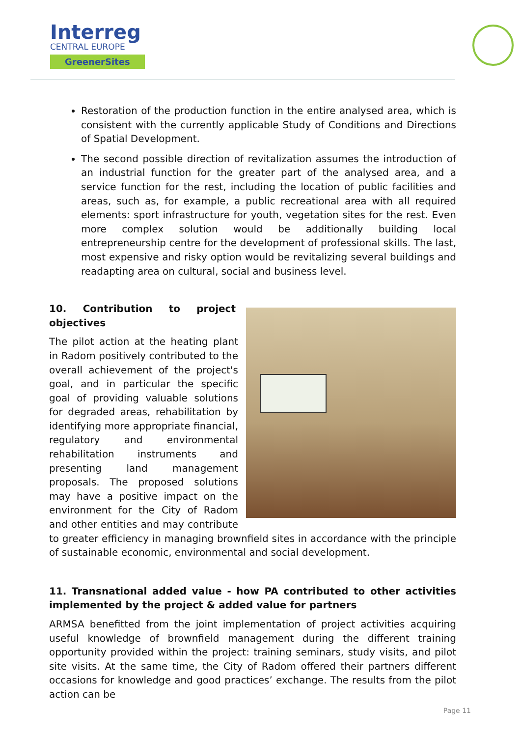Interreg
CENTRAL EUROPE
GreenerSites
Restoration of the production function in the entire analysed area, which is consistent with the currently applicable Study of Conditions and Directions of Spatial Development.
The second possible direction of revitalization assumes the introduction of an industrial function for the greater part of the analysed area, and a service function for the rest, including the location of public facilities and areas, such as, for example, a public recreational area with all required elements: sport infrastructure for youth, vegetation sites for the rest. Even more complex solution would be additionally building local entrepreneurship centre for the development of professional skills. The last, most expensive and risky option would be revitalizing several buildings and readapting area on cultural, social and business level.
10. Contribution to project objectives
The pilot action at the heating plant in Radom positively contributed to the overall achievement of the project's goal, and in particular the specific goal of providing valuable solutions for degraded areas, rehabilitation by identifying more appropriate financial, regulatory and environmental rehabilitation instruments and presenting land management proposals. The proposed solutions may have a positive impact on the environment for the City of Radom and other entities and may contribute to greater efficiency in managing brownfield sites in accordance with the principle of sustainable economic, environmental and social development.
11. Transnational added value - how PA contributed to other activities implemented by the project & added value for partners
ARMSA benefitted from the joint implementation of project activities acquiring useful knowledge of brownfield management during the different training opportunity provided within the project: training seminars, study visits, and pilot site visits. At the same time, the City of Radom offered their partners different occasions for knowledge and good practices’ exchange. The results from the pilot action can be
Page 11